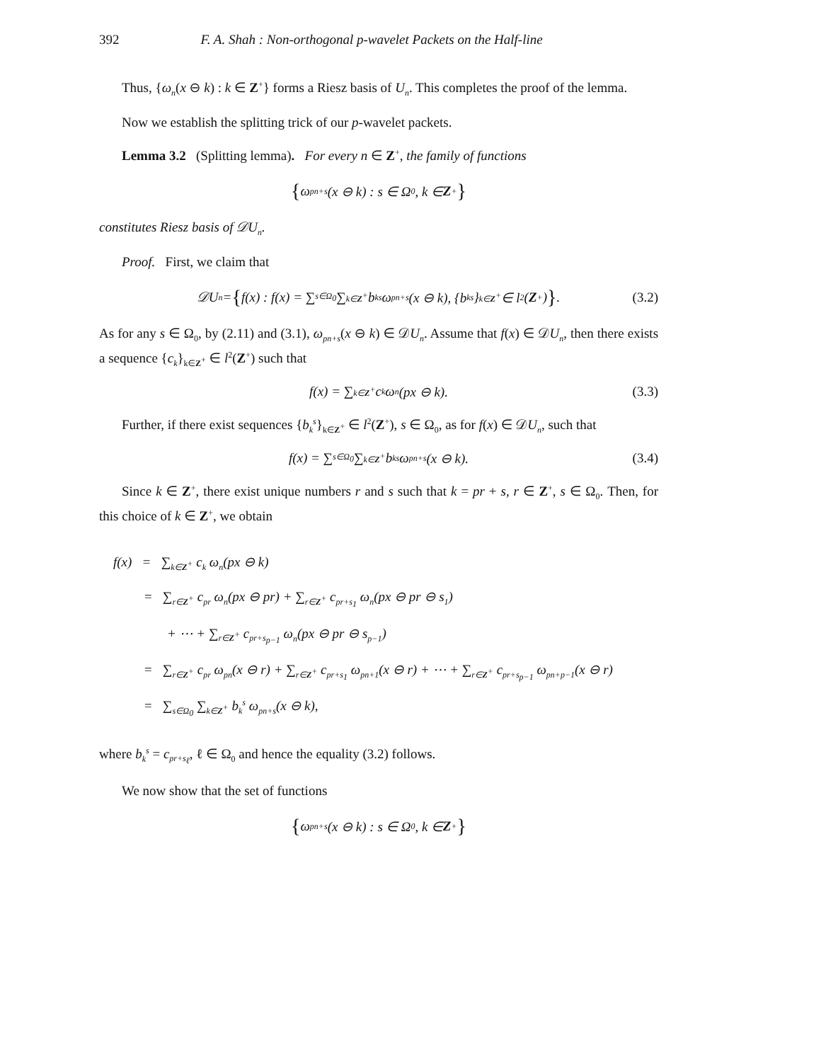392 F. A. Shah : Non-orthogonal p-wavelet Packets on the Half-line
Thus, {ω<sub>n</sub>(x ⊖ k) : k ∈ Z<sup>+</sup>} forms a Riesz basis of U<sub>n</sub>. This completes the proof of the lemma.
Now we establish the splitting trick of our p-wavelet packets.
Lemma 3.2 (Splitting lemma). For every n ∈ Z<sup>+</sup>, the family of functions
{ ω<sub>pn+s</sub>(x ⊖ k) : s ∈ Ω<sub>0</sub>, k ∈ Z<sup>+</sup> }
constitutes Riesz basis of 𝒟U<sub>n</sub>.
Proof. First, we claim that
𝒟U<sub>n</sub> = { f(x) : f(x) = ∑<sub>s∈Ω<sub>0</sub></sub> ∑<sub>k∈Z<sup>+</sup></sub> b<sub>k</sub><sup>s</sup> ω<sub>pn+s</sub>(x ⊖ k), {b<sub>k</sub><sup>s</sup>}<sub>k∈Z<sup>+</sup></sub> ∈ l<sup>2</sup>(Z<sup>+</sup>) }. (3.2)
As for any s ∈ Ω<sub>0</sub>, by (2.11) and (3.1), ω<sub>pn+s</sub>(x ⊖ k) ∈ 𝒟U<sub>n</sub>. Assume that f(x) ∈ 𝒟U<sub>n</sub>, then there exists a sequence {c<sub>k</sub>}<sub>k∈Z<sup>+</sup></sub> ∈ l<sup>2</sup>(Z<sup>+</sup>) such that
f(x) = ∑<sub>k∈Z<sup>+</sup></sub> c<sub>k</sub> ω<sub>n</sub>(px ⊖ k). (3.3)
Further, if there exist sequences {b<sub>k</sub><sup>s</sup>}<sub>k∈Z<sup>+</sup></sub> ∈ l<sup>2</sup>(Z<sup>+</sup>), s ∈ Ω<sub>0</sub>, as for f(x) ∈ 𝒟U<sub>n</sub>, such that
f(x) = ∑<sub>s∈Ω<sub>0</sub></sub> ∑<sub>k∈Z<sup>+</sup></sub> b<sub>k</sub><sup>s</sup> ω<sub>pn+s</sub>(x ⊖ k). (3.4)
Since k ∈ Z<sup>+</sup>, there exist unique numbers r and s such that k = pr + s, r ∈ Z<sup>+</sup>, s ∈ Ω<sub>0</sub>. Then, for this choice of k ∈ Z<sup>+</sup>, we obtain
f(x) = ∑<sub>k∈Z<sup>+</sup></sub> c<sub>k</sub> ω<sub>n</sub>(px ⊖ k)
= ∑<sub>r∈Z<sup>+</sup></sub> c<sub>pr</sub> ω<sub>n</sub>(px ⊖ pr) + ∑<sub>r∈Z<sup>+</sup></sub> c<sub>pr+s<sub>1</sub></sub> ω<sub>n</sub>(px ⊖ pr ⊖ s<sub>1</sub>)
+ ⋯ + ∑<sub>r∈Z<sup>+</sup></sub> c<sub>pr+s<sub>p−1</sub></sub> ω<sub>n</sub>(px ⊖ pr ⊖ s<sub>p−1</sub>)
= ∑<sub>r∈Z<sup>+</sup></sub> c<sub>pr</sub> ω<sub>pn</sub>(x ⊖ r) + ∑<sub>r∈Z<sup>+</sup></sub> c<sub>pr+s<sub>1</sub></sub> ω<sub>pn+1</sub>(x ⊖ r) + ⋯ + ∑<sub>r∈Z<sup>+</sup></sub> c<sub>pr+s<sub>p−1</sub></sub> ω<sub>pn+p−1</sub>(x ⊖ r)
= ∑<sub>s∈Ω<sub>0</sub></sub> ∑<sub>k∈Z<sup>+</sup></sub> b<sub>k</sub><sup>s</sup> ω<sub>pn+s</sub>(x ⊖ k),
where b<sub>k</sub><sup>s</sup> = c<sub>pr+s<sub>ℓ</sub></sub>, ℓ ∈ Ω<sub>0</sub> and hence the equality (3.2) follows.
We now show that the set of functions
{ ω<sub>pn+s</sub>(x ⊖ k) : s ∈ Ω<sub>0</sub>, k ∈ Z<sup>+</sup> }